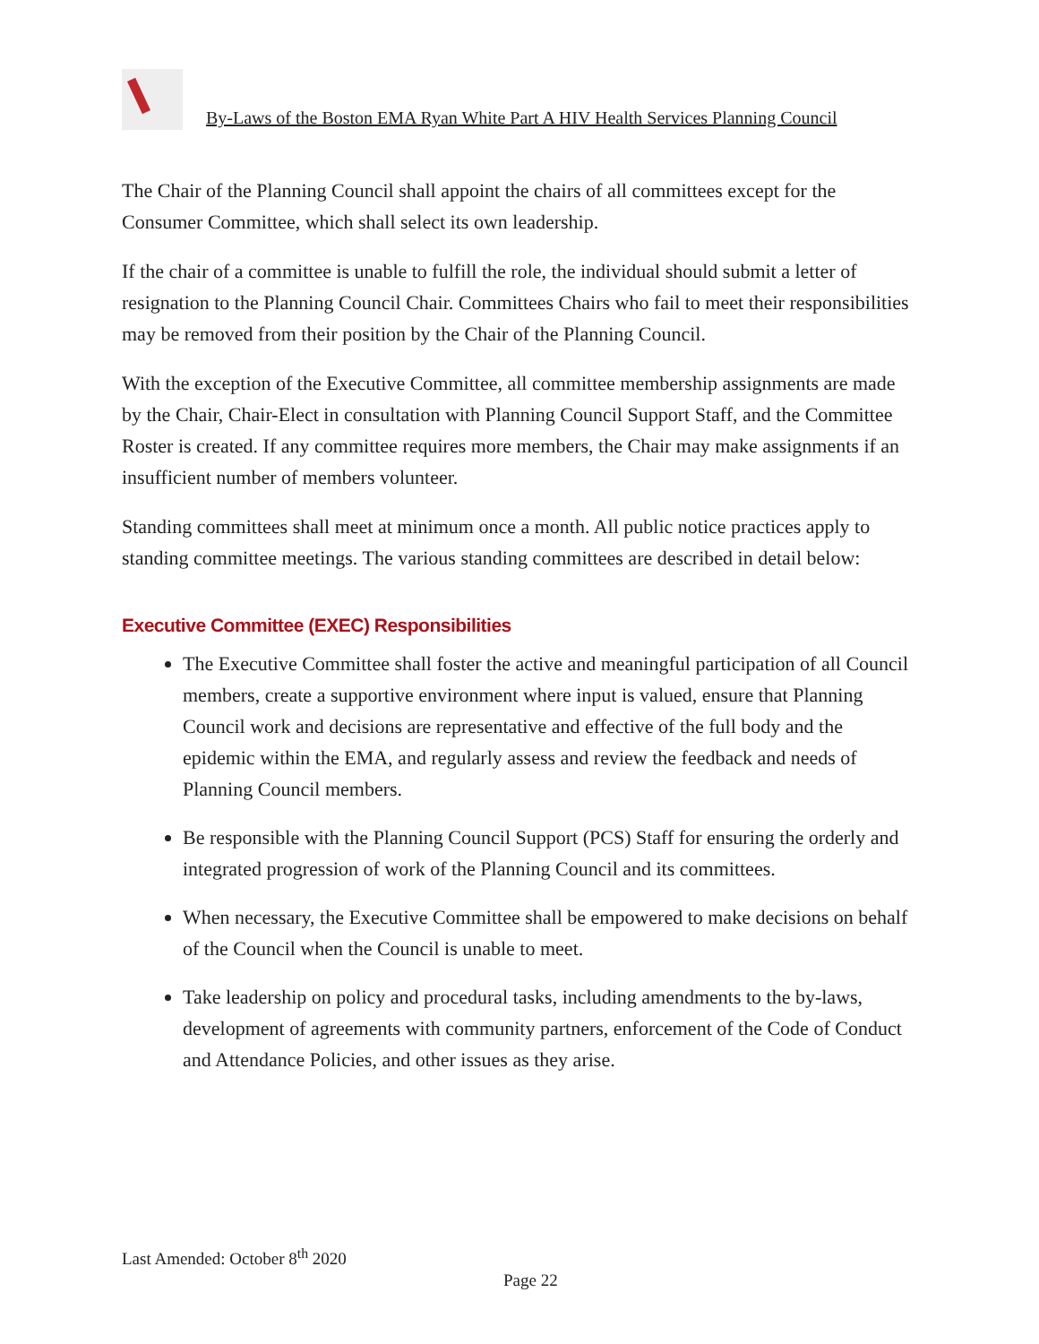By-Laws of the Boston EMA Ryan White Part A HIV Health Services Planning Council
The Chair of the Planning Council shall appoint the chairs of all committees except for the Consumer Committee, which shall select its own leadership.
If the chair of a committee is unable to fulfill the role, the individual should submit a letter of resignation to the Planning Council Chair. Committees Chairs who fail to meet their responsibilities may be removed from their position by the Chair of the Planning Council.
With the exception of the Executive Committee, all committee membership assignments are made by the Chair, Chair-Elect in consultation with Planning Council Support Staff, and the Committee Roster is created. If any committee requires more members, the Chair may make assignments if an insufficient number of members volunteer.
Standing committees shall meet at minimum once a month. All public notice practices apply to standing committee meetings. The various standing committees are described in detail below:
Executive Committee (EXEC) Responsibilities
The Executive Committee shall foster the active and meaningful participation of all Council members, create a supportive environment where input is valued, ensure that Planning Council work and decisions are representative and effective of the full body and the epidemic within the EMA, and regularly assess and review the feedback and needs of Planning Council members.
Be responsible with the Planning Council Support (PCS) Staff for ensuring the orderly and integrated progression of work of the Planning Council and its committees.
When necessary, the Executive Committee shall be empowered to make decisions on behalf of the Council when the Council is unable to meet.
Take leadership on policy and procedural tasks, including amendments to the by-laws, development of agreements with community partners, enforcement of the Code of Conduct and Attendance Policies, and other issues as they arise.
Last Amended: October 8<sup>th</sup> 2020
Page 22